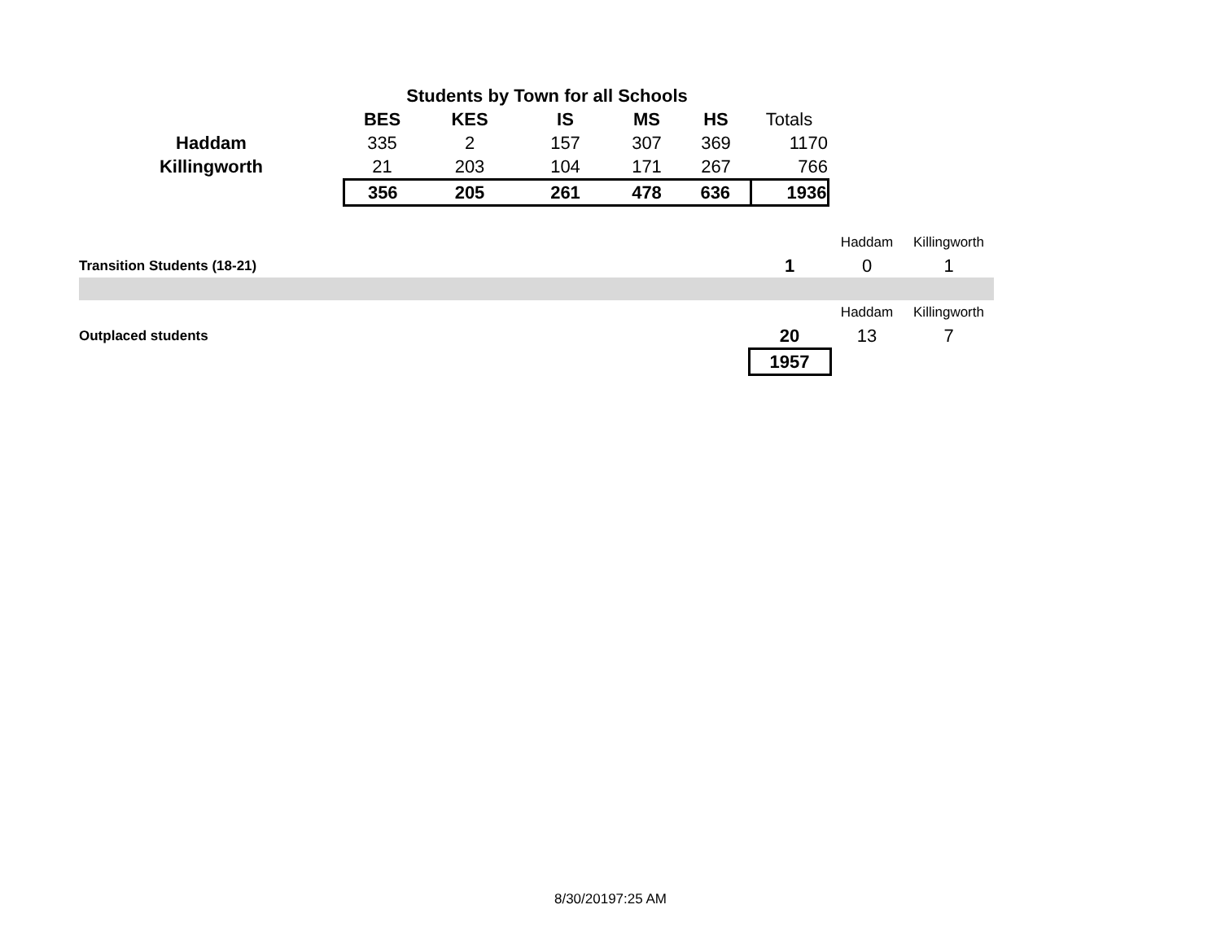| | Students by Town for all Schools | | | | | |
| | BES | KES | IS | MS | HS | Totals |
| Haddam | 335 | 2 | 157 | 307 | 369 | 1170 |
| Killingworth | 21 | 203 | 104 | 171 | 267 | 766 |
| | 356 | 205 | 261 | 478 | 636 | 1936 |
| | | Haddam | Killingworth |
| Transition Students (18-21) | 1 | 0 | 1 |
| | | Haddam | Killingworth |
| Outplaced students | 20 | 13 | 7 |
| | 1957 | | |
8/30/20197:25 AM